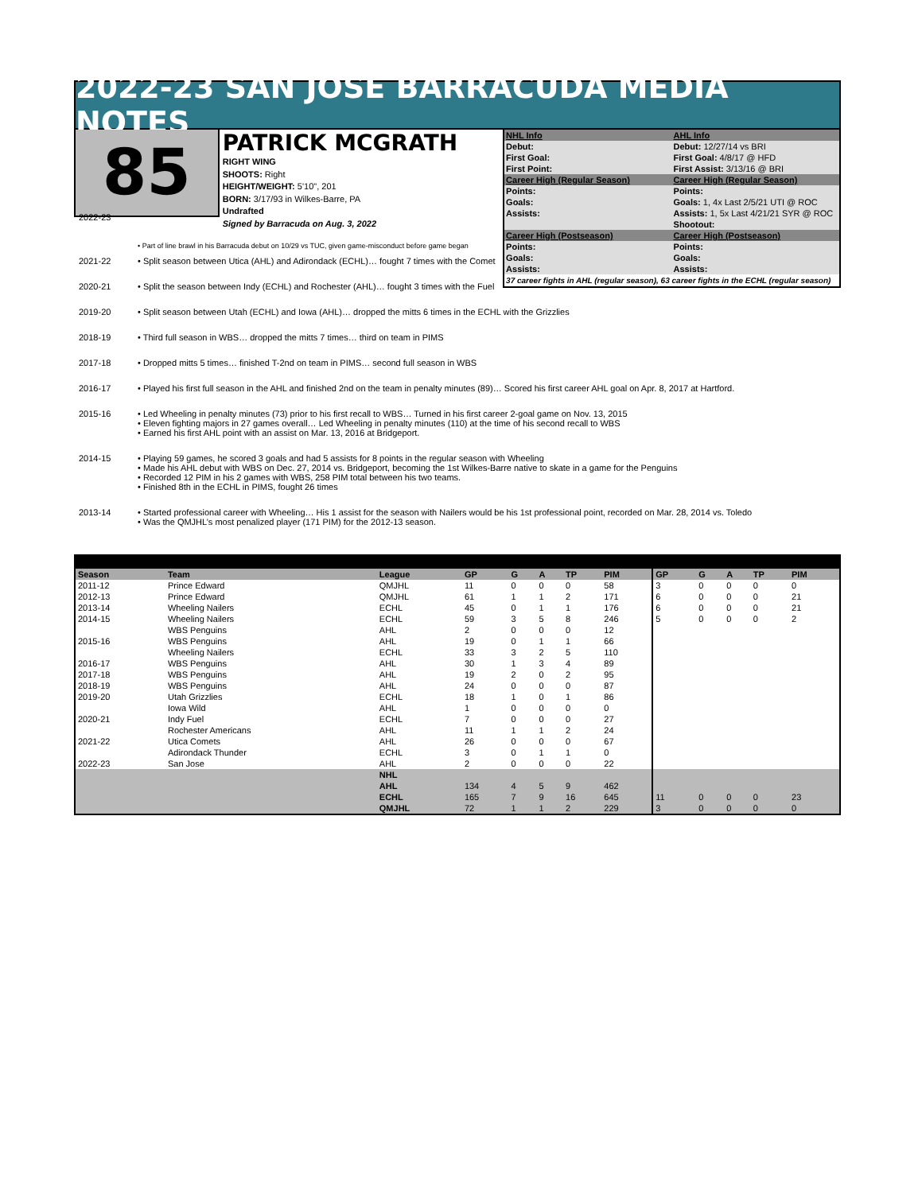2022-23 SAN JOSE BARRACUDA MEDIA NOTES
85
PATRICK MCGRATH
RIGHT WING
SHOOTS: Right
HEIGHT/WEIGHT: 5'10", 201
BORN: 3/17/93 in Wilkes-Barre, PA
Undrafted
Signed by Barracuda on Aug. 3, 2022
| NHL Info | AHL Info |
| Debut: | Debut: 12/27/14 vs BRI |
| First Goal: | First Goal: 4/8/17 @ HFD |
| First Point: | First Assist: 3/13/16 @ BRI |
| Career High (Regular Season) | Career High (Regular Season) |
| Points: | Points: |
| Goals: | Goals: 1, 4x Last 2/5/21 UTI @ ROC |
| Assists: | Assists: 1, 5x Last 4/21/21 SYR @ ROC |
| | Shootout: |
| Career High (Postseason) | Career High (Postseason) |
| Points: | Points: |
| Goals: | Goals: |
| Assists: | Assists: |
37 career fights in AHL (regular season), 63 career fights in the ECHL (regular season)
| 2022-23 | • Part of line brawl in his Barracuda debut on 10/29 vs TUC, given game-misconduct before game began |
| 2021-22 | • Split season between Utica (AHL) and Adirondack (ECHL)… fought 7 times with the Comet |
| 2020-21 | • Split the season between Indy (ECHL) and Rochester (AHL)… fought 3 times with the Fuel |
| 2019-20 | • Split season between Utah (ECHL) and Iowa (AHL)… dropped the mitts 6 times in the ECHL with the Grizzlies |
| 2018-19 | • Third full season in WBS… dropped the mitts 7 times… third on team in PIMS |
| 2017-18 | • Dropped mitts 5 times… finished T-2nd on team in PIMS… second full season in WBS |
| 2016-17 | • Played his first full season in the AHL and finished 2nd on the team in penalty minutes (89)… Scored his first career AHL goal on Apr. 8, 2017 at Hartford. |
| 2015-16 | • Led Wheeling in penalty minutes (73) prior to his first recall to WBS… Turned in his first career 2-goal game on Nov. 13, 2015 • Eleven fighting majors in 27 games overall… Led Wheeling in penalty minutes (110) at the time of his second recall to WBS • Earned his first AHL point with an assist on Mar. 13, 2016 at Bridgeport. |
| 2014-15 | • Playing 59 games, he scored 3 goals and had 5 assists for 8 points in the regular season with Wheeling • Made his AHL debut with WBS on Dec. 27, 2014 vs. Bridgeport, becoming the 1st Wilkes-Barre native to skate in a game for the Penguins • Recorded 12 PIM in his 2 games with WBS, 258 PIM total between his two teams. • Finished 8th in the ECHL in PIMS, fought 26 times |
| 2013-14 | • Started professional career with Wheeling… His 1 assist for the season with Nailers would be his 1st professional point, recorded on Mar. 28, 2014 vs. Toledo • Was the QMJHL’s most penalized player (171 PIM) for the 2012-13 season. |
| Season | Team | League | GP | G | A | TP | PIM | GP | G | A | TP | PIM |
| --- | --- | --- | --- | --- | --- | --- | --- | --- | --- | --- | --- | --- |
| 2011-12 | Prince Edward | QMJHL | 11 | 0 | 0 | 0 | 58 | 3 | 0 | 0 | 0 | 0 |
| 2012-13 | Prince Edward | QMJHL | 61 | 1 | 1 | 2 | 171 | 6 | 0 | 0 | 0 | 21 |
| 2013-14 | Wheeling Nailers | ECHL | 45 | 0 | 1 | 1 | 176 | 6 | 0 | 0 | 0 | 21 |
| 2014-15 | Wheeling Nailers | ECHL | 59 | 3 | 5 | 8 | 246 | 5 | 0 | 0 | 0 | 2 |
| | WBS Penguins | AHL | 2 | 0 | 0 | 0 | 12 | | | | | |
| 2015-16 | WBS Penguins | AHL | 19 | 0 | 1 | 1 | 66 | | | | | |
| | Wheeling Nailers | ECHL | 33 | 3 | 2 | 5 | 110 | | | | | |
| 2016-17 | WBS Penguins | AHL | 30 | 1 | 3 | 4 | 89 | | | | | |
| 2017-18 | WBS Penguins | AHL | 19 | 2 | 0 | 2 | 95 | | | | | |
| 2018-19 | WBS Penguins | AHL | 24 | 0 | 0 | 0 | 87 | | | | | |
| 2019-20 | Utah Grizzlies | ECHL | 18 | 1 | 0 | 1 | 86 | | | | | |
| | Iowa Wild | AHL | 1 | 0 | 0 | 0 | 0 | | | | | |
| 2020-21 | Indy Fuel | ECHL | 7 | 0 | 0 | 0 | 27 | | | | | |
| | Rochester Americans | AHL | 11 | 1 | 1 | 2 | 24 | | | | | |
| 2021-22 | Utica Comets | AHL | 26 | 0 | 0 | 0 | 67 | | | | | |
| | Adirondack Thunder | ECHL | 3 | 0 | 1 | 1 | 0 | | | | | |
| 2022-23 | San Jose | AHL | 2 | 0 | 0 | 0 | 22 | | | | | |
| | | NHL | | | | | | | | | | |
| | | AHL | 134 | 4 | 5 | 9 | 462 | | | | | |
| | | ECHL | 165 | 7 | 9 | 16 | 645 | 11 | 0 | 0 | 0 | 23 |
| | | QMJHL | 72 | 1 | 1 | 2 | 229 | 3 | 0 | 0 | 0 | 0 |